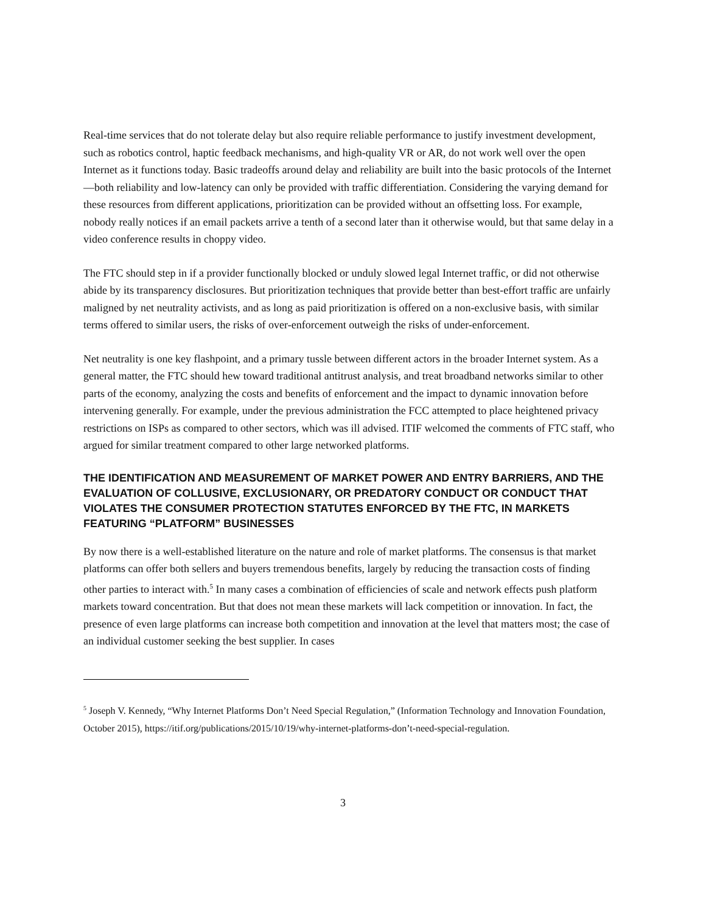Real-time services that do not tolerate delay but also require reliable performance to justify investment development, such as robotics control, haptic feedback mechanisms, and high-quality VR or AR, do not work well over the open Internet as it functions today. Basic tradeoffs around delay and reliability are built into the basic protocols of the Internet—both reliability and low-latency can only be provided with traffic differentiation. Considering the varying demand for these resources from different applications, prioritization can be provided without an offsetting loss. For example, nobody really notices if an email packets arrive a tenth of a second later than it otherwise would, but that same delay in a video conference results in choppy video.
The FTC should step in if a provider functionally blocked or unduly slowed legal Internet traffic, or did not otherwise abide by its transparency disclosures. But prioritization techniques that provide better than best-effort traffic are unfairly maligned by net neutrality activists, and as long as paid prioritization is offered on a non-exclusive basis, with similar terms offered to similar users, the risks of over-enforcement outweigh the risks of under-enforcement.
Net neutrality is one key flashpoint, and a primary tussle between different actors in the broader Internet system. As a general matter, the FTC should hew toward traditional antitrust analysis, and treat broadband networks similar to other parts of the economy, analyzing the costs and benefits of enforcement and the impact to dynamic innovation before intervening generally. For example, under the previous administration the FCC attempted to place heightened privacy restrictions on ISPs as compared to other sectors, which was ill advised. ITIF welcomed the comments of FTC staff, who argued for similar treatment compared to other large networked platforms.
THE IDENTIFICATION AND MEASUREMENT OF MARKET POWER AND ENTRY BARRIERS, AND THE EVALUATION OF COLLUSIVE, EXCLUSIONARY, OR PREDATORY CONDUCT OR CONDUCT THAT VIOLATES THE CONSUMER PROTECTION STATUTES ENFORCED BY THE FTC, IN MARKETS FEATURING “PLATFORM” BUSINESSES
By now there is a well-established literature on the nature and role of market platforms. The consensus is that market platforms can offer both sellers and buyers tremendous benefits, largely by reducing the transaction costs of finding other parties to interact with.<sup>5</sup> In many cases a combination of efficiencies of scale and network effects push platform markets toward concentration. But that does not mean these markets will lack competition or innovation. In fact, the presence of even large platforms can increase both competition and innovation at the level that matters most; the case of an individual customer seeking the best supplier. In cases
<sup>5</sup> Joseph V. Kennedy, “Why Internet Platforms Don’t Need Special Regulation,” (Information Technology and Innovation Foundation, October 2015), https://itif.org/publications/2015/10/19/why-internet-platforms-don’t-need-special-regulation.
3